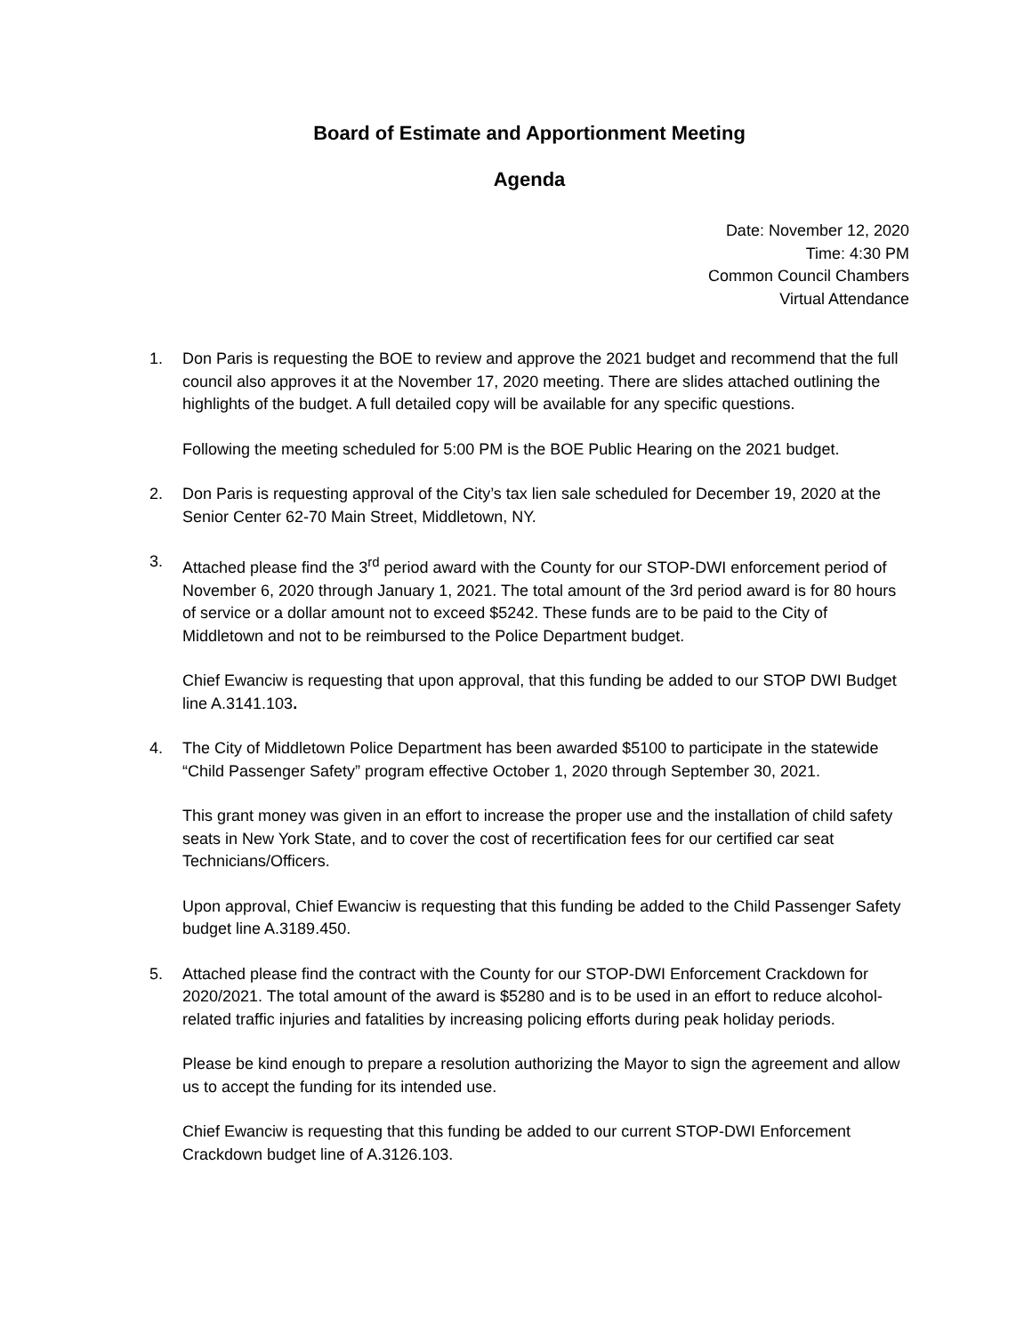Board of Estimate and Apportionment Meeting
Agenda
Date: November 12, 2020
Time: 4:30 PM
Common Council Chambers
Virtual Attendance
1. Don Paris is requesting the BOE to review and approve the 2021 budget and recommend that the full council also approves it at the November 17, 2020 meeting. There are slides attached outlining the highlights of the budget. A full detailed copy will be available for any specific questions.
Following the meeting scheduled for 5:00 PM is the BOE Public Hearing on the 2021 budget.
2. Don Paris is requesting approval of the City’s tax lien sale scheduled for December 19, 2020 at the Senior Center 62-70 Main Street, Middletown, NY.
3. Attached please find the 3<sup>rd</sup> period award with the County for our STOP-DWI enforcement period of November 6, 2020 through January 1, 2021. The total amount of the 3rd period award is for 80 hours of service or a dollar amount not to exceed $5242. These funds are to be paid to the City of Middletown and not to be reimbursed to the Police Department budget.
Chief Ewanciw is requesting that upon approval, that this funding be added to our STOP DWI Budget line A.3141.103.
4. The City of Middletown Police Department has been awarded $5100 to participate in the statewide “Child Passenger Safety” program effective October 1, 2020 through September 30, 2021.
This grant money was given in an effort to increase the proper use and the installation of child safety seats in New York State, and to cover the cost of recertification fees for our certified car seat Technicians/Officers.
Upon approval, Chief Ewanciw is requesting that this funding be added to the Child Passenger Safety budget line A.3189.450.
5. Attached please find the contract with the County for our STOP-DWI Enforcement Crackdown for 2020/2021. The total amount of the award is $5280 and is to be used in an effort to reduce alcohol-related traffic injuries and fatalities by increasing policing efforts during peak holiday periods.
Please be kind enough to prepare a resolution authorizing the Mayor to sign the agreement and allow us to accept the funding for its intended use.
Chief Ewanciw is requesting that this funding be added to our current STOP-DWI Enforcement Crackdown budget line of A.3126.103.